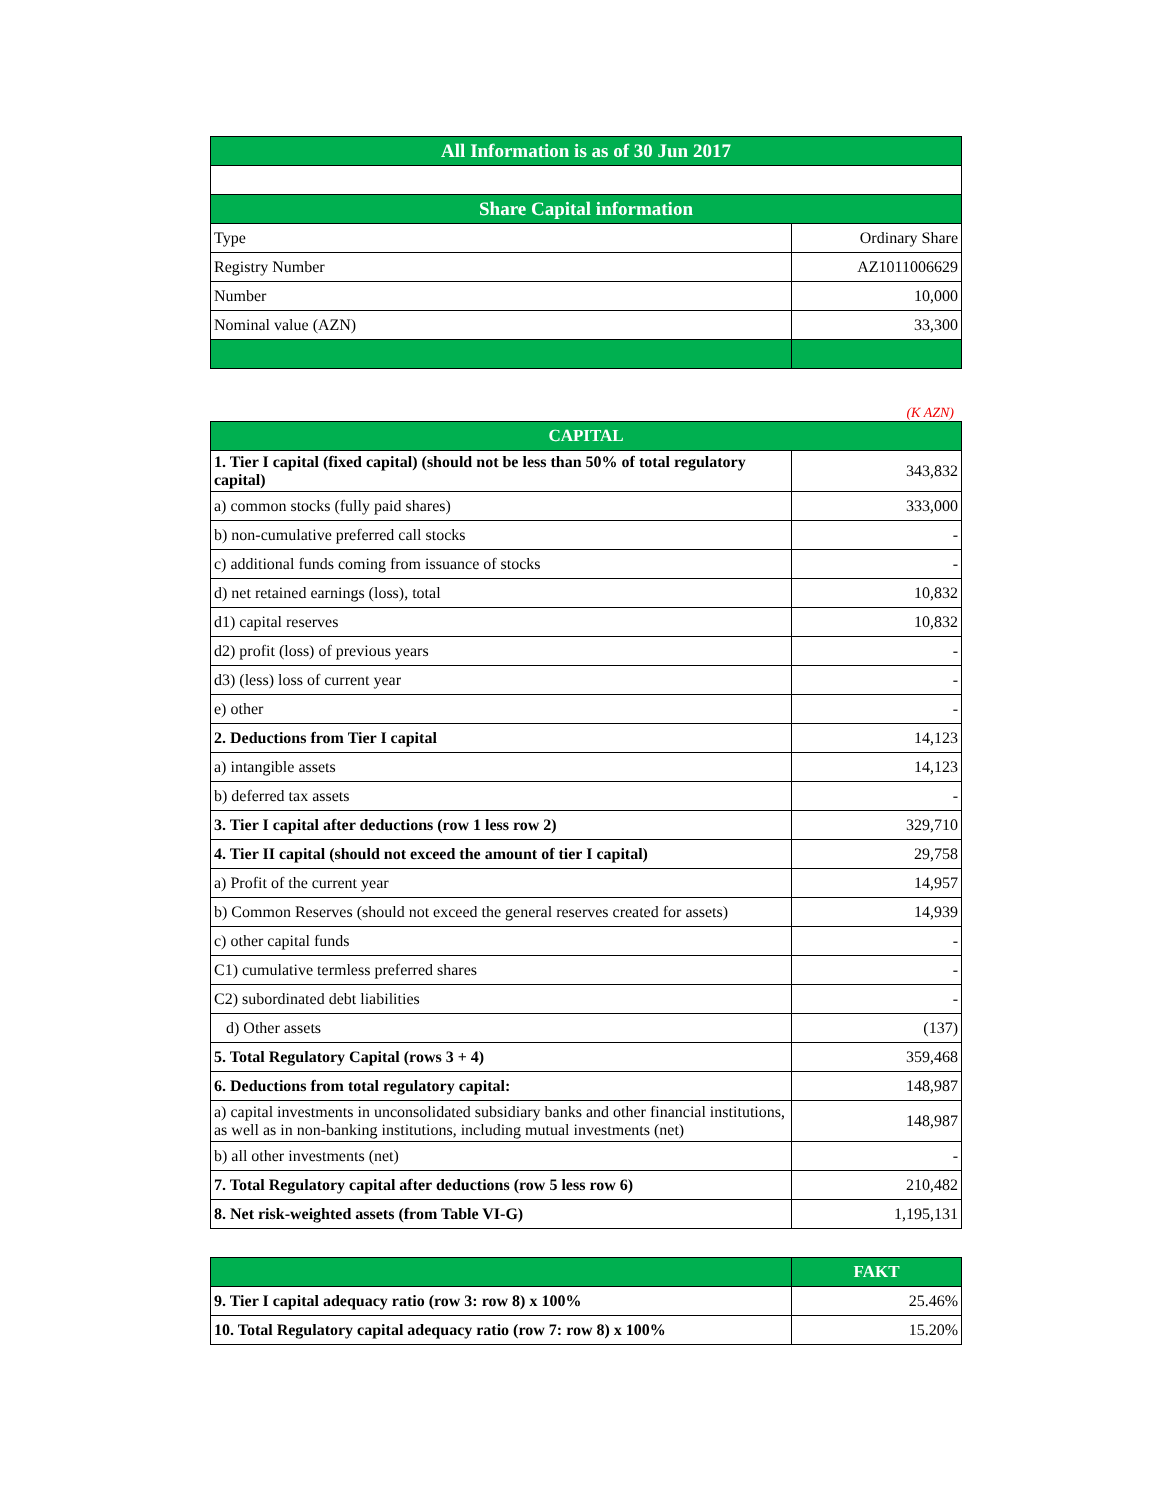| All Information is as of 30 Jun 2017 | |
| --- | --- |
| Share Capital information | |
| Type | Ordinary Share |
| Registry Number | AZ1011006629 |
| Number | 10,000 |
| Nominal value (AZN) | 33,300 |
(K AZN)
| CAPITAL | |
| --- | --- |
| 1. Tier I capital (fixed capital) (should not be less than 50% of total regulatory capital) | 343,832 |
| a) common stocks (fully paid shares) | 333,000 |
| b) non-cumulative preferred call stocks | - |
| c) additional funds coming from issuance of stocks | - |
| d) net retained earnings (loss), total | 10,832 |
| d1) capital reserves | 10,832 |
| d2) profit (loss) of previous years | - |
| d3) (less) loss of current year | - |
| e) other | - |
| 2. Deductions from Tier I capital | 14,123 |
| a) intangible assets | 14,123 |
| b) deferred tax assets | - |
| 3. Tier I capital after deductions (row 1 less row 2) | 329,710 |
| 4. Tier II capital (should not exceed the amount of tier I capital) | 29,758 |
| a) Profit of the current year | 14,957 |
| b) Common Reserves (should not exceed the general reserves created for assets) | 14,939 |
| c) other capital funds | - |
| C1) cumulative termless preferred shares | - |
| C2) subordinated debt liabilities | - |
| d) Other assets | (137) |
| 5. Total Regulatory Capital (rows 3 + 4) | 359,468 |
| 6. Deductions from total regulatory capital: | 148,987 |
| a) capital investments in unconsolidated subsidiary banks and other financial institutions, as well as in non-banking institutions, including mutual investments (net) | 148,987 |
| b) all other investments (net) | - |
| 7. Total Regulatory capital after deductions (row 5 less row 6) | 210,482 |
| 8. Net risk-weighted assets (from Table VI-G) | 1,195,131 |
| | FAKT |
| --- | --- |
| 9. Tier I capital adequacy ratio (row 3: row 8) x 100% | 25.46% |
| 10. Total Regulatory capital adequacy ratio (row 7: row 8) x 100% | 15.20% |